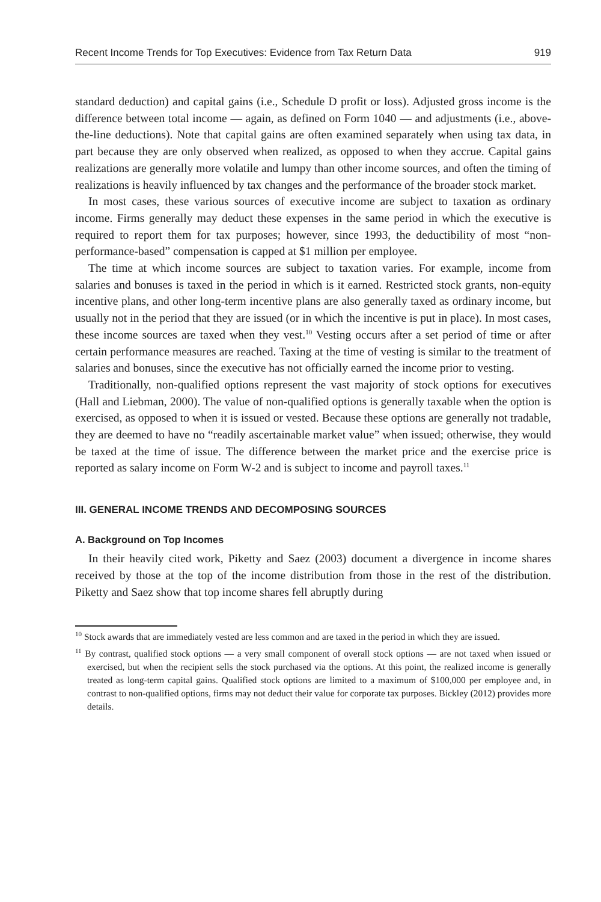Recent Income Trends for Top Executives: Evidence from Tax Return Data 919
standard deduction) and capital gains (i.e., Schedule D profit or loss). Adjusted gross income is the difference between total income — again, as defined on Form 1040 — and adjustments (i.e., above-the-line deductions). Note that capital gains are often examined separately when using tax data, in part because they are only observed when realized, as opposed to when they accrue. Capital gains realizations are generally more volatile and lumpy than other income sources, and often the timing of realizations is heavily influenced by tax changes and the performance of the broader stock market.
In most cases, these various sources of executive income are subject to taxation as ordinary income. Firms generally may deduct these expenses in the same period in which the executive is required to report them for tax purposes; however, since 1993, the deductibility of most “non-performance-based” compensation is capped at $1 million per employee.
The time at which income sources are subject to taxation varies. For example, income from salaries and bonuses is taxed in the period in which is it earned. Restricted stock grants, non-equity incentive plans, and other long-term incentive plans are also generally taxed as ordinary income, but usually not in the period that they are issued (or in which the incentive is put in place). In most cases, these income sources are taxed when they vest.<sup>10</sup> Vesting occurs after a set period of time or after certain performance measures are reached. Taxing at the time of vesting is similar to the treatment of salaries and bonuses, since the executive has not officially earned the income prior to vesting.
Traditionally, non-qualified options represent the vast majority of stock options for executives (Hall and Liebman, 2000). The value of non-qualified options is generally taxable when the option is exercised, as opposed to when it is issued or vested. Because these options are generally not tradable, they are deemed to have no “readily ascertainable market value” when issued; otherwise, they would be taxed at the time of issue. The difference between the market price and the exercise price is reported as salary income on Form W-2 and is subject to income and payroll taxes.<sup>11</sup>
III. GENERAL INCOME TRENDS AND DECOMPOSING SOURCES
A. Background on Top Incomes
In their heavily cited work, Piketty and Saez (2003) document a divergence in income shares received by those at the top of the income distribution from those in the rest of the distribution. Piketty and Saez show that top income shares fell abruptly during
<sup>10</sup> Stock awards that are immediately vested are less common and are taxed in the period in which they are issued.
<sup>11</sup> By contrast, qualified stock options — a very small component of overall stock options — are not taxed when issued or exercised, but when the recipient sells the stock purchased via the options. At this point, the realized income is generally treated as long-term capital gains. Qualified stock options are limited to a maximum of $100,000 per employee and, in contrast to non-qualified options, firms may not deduct their value for corporate tax purposes. Bickley (2012) provides more details.